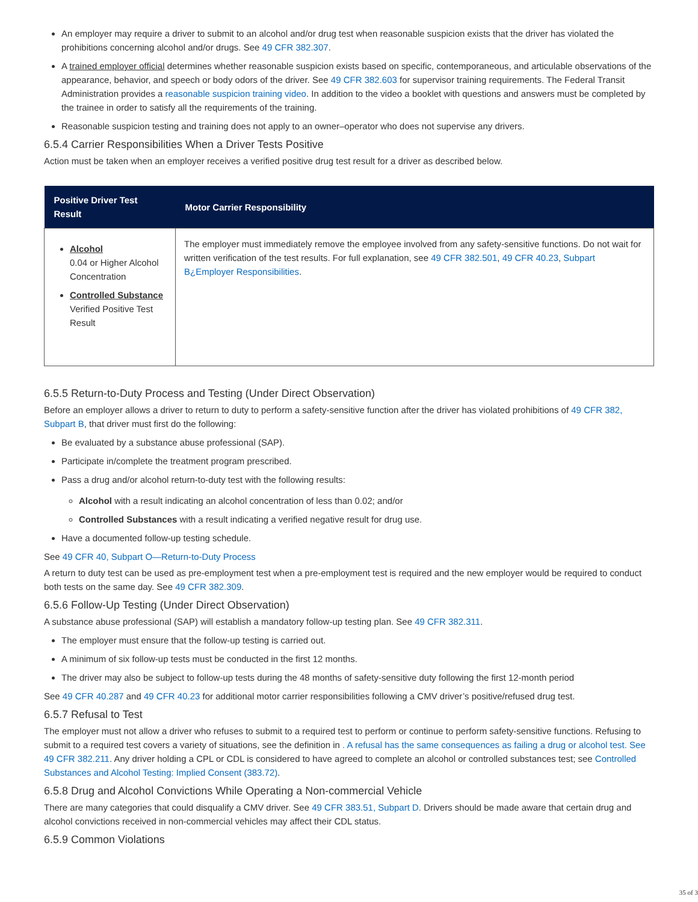An employer may require a driver to submit to an alcohol and/or drug test when reasonable suspicion exists that the driver has violated the prohibitions concerning alcohol and/or drugs. See 49 CFR 382.307.
A trained employer official determines whether reasonable suspicion exists based on specific, contemporaneous, and articulable observations of the appearance, behavior, and speech or body odors of the driver. See 49 CFR 382.603 for supervisor training requirements. The Federal Transit Administration provides a reasonable suspicion training video. In addition to the video a booklet with questions and answers must be completed by the trainee in order to satisfy all the requirements of the training.
Reasonable suspicion testing and training does not apply to an owner–operator who does not supervise any drivers.
6.5.4 Carrier Responsibilities When a Driver Tests Positive
Action must be taken when an employer receives a verified positive drug test result for a driver as described below.
| Positive Driver Test Result | Motor Carrier Responsibility |
| --- | --- |
| Alcohol 0.04 or Higher Alcohol Concentration Controlled Substance Verified Positive Test Result | The employer must immediately remove the employee involved from any safety-sensitive functions. Do not wait for written verification of the test results. For full explanation, see 49 CFR 382.501 , 49 CFR 40.23 , Subpart B¿Employer Responsibilities . |
6.5.5 Return-to-Duty Process and Testing (Under Direct Observation)
Before an employer allows a driver to return to duty to perform a safety-sensitive function after the driver has violated prohibitions of 49 CFR 382, Subpart B, that driver must first do the following:
Be evaluated by a substance abuse professional (SAP).
Participate in/complete the treatment program prescribed.
Pass a drug and/or alcohol return-to-duty test with the following results:
Alcohol with a result indicating an alcohol concentration of less than 0.02; and/or
Controlled Substances with a result indicating a verified negative result for drug use.
Have a documented follow-up testing schedule.
See 49 CFR 40, Subpart O—Return-to-Duty Process
A return to duty test can be used as pre-employment test when a pre-employment test is required and the new employer would be required to conduct both tests on the same day. See 49 CFR 382.309.
6.5.6 Follow-Up Testing (Under Direct Observation)
A substance abuse professional (SAP) will establish a mandatory follow-up testing plan. See 49 CFR 382.311.
The employer must ensure that the follow-up testing is carried out.
A minimum of six follow-up tests must be conducted in the first 12 months.
The driver may also be subject to follow-up tests during the 48 months of safety-sensitive duty following the first 12-month period
See 49 CFR 40.287 and 49 CFR 40.23 for additional motor carrier responsibilities following a CMV driver’s positive/refused drug test.
6.5.7 Refusal to Test
The employer must not allow a driver who refuses to submit to a required test to perform or continue to perform safety-sensitive functions. Refusing to submit to a required test covers a variety of situations, see the definition in . A refusal has the same consequences as failing a drug or alcohol test. See 49 CFR 382.211. Any driver holding a CPL or CDL is considered to have agreed to complete an alcohol or controlled substances test; see Controlled Substances and Alcohol Testing: Implied Consent (383.72).
6.5.8 Drug and Alcohol Convictions While Operating a Non-commercial Vehicle
There are many categories that could disqualify a CMV driver. See 49 CFR 383.51, Subpart D. Drivers should be made aware that certain drug and alcohol convictions received in non-commercial vehicles may affect their CDL status.
6.5.9 Common Violations
35 of 3